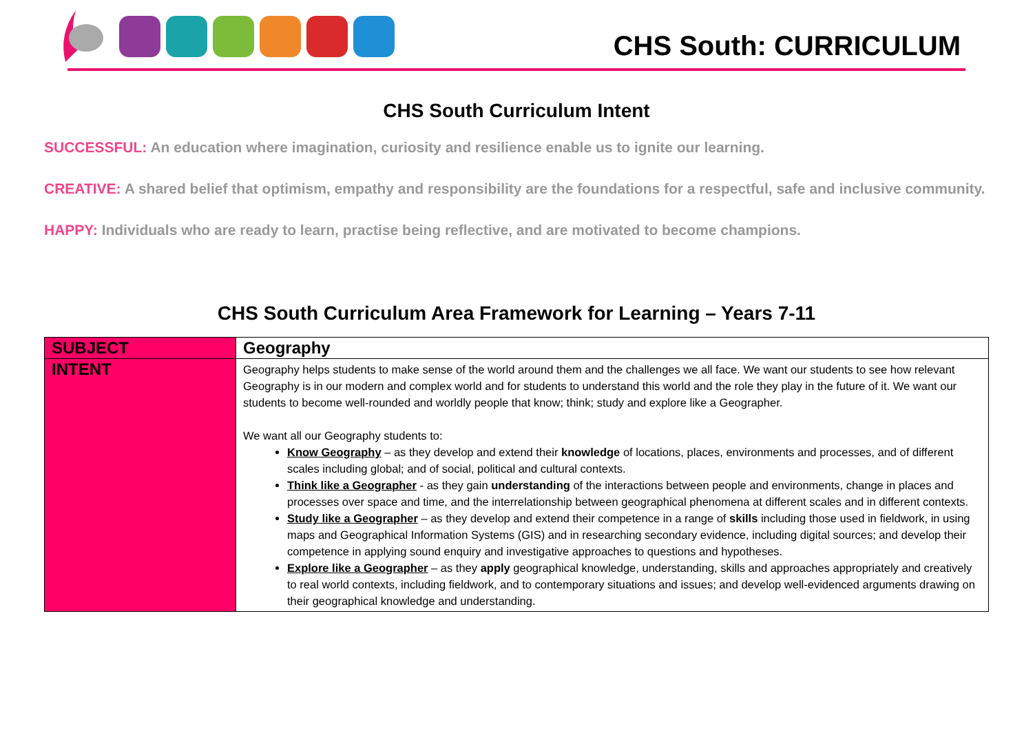CHS South: CURRICULUM
CHS South Curriculum Intent
SUCCESSFUL: An education where imagination, curiosity and resilience enable us to ignite our learning.
CREATIVE: A shared belief that optimism, empathy and responsibility are the foundations for a respectful, safe and inclusive community.
HAPPY: Individuals who are ready to learn, practise being reflective, and are motivated to become champions.
CHS South Curriculum Area Framework for Learning – Years 7-11
| SUBJECT | Geography |
| INTENT | Geography helps students to make sense of the world around them and the challenges we all face. We want our students to see how relevant Geography is in our modern and complex world and for students to understand this world and the role they play in the future of it. We want our students to become well-rounded and worldly people that know; think; study and explore like a Geographer. We want all our Geography students to: Know Geography – as they develop and extend their knowledge of locations, places, environments and processes, and of different scales including global; and of social, political and cultural contexts. Think like a Geographer - as they gain understanding of the interactions between people and environments, change in places and processes over space and time, and the interrelationship between geographical phenomena at different scales and in different contexts. Study like a Geographer – as they develop and extend their competence in a range of skills including those used in fieldwork, in using maps and Geographical Information Systems (GIS) and in researching secondary evidence, including digital sources; and develop their competence in applying sound enquiry and investigative approaches to questions and hypotheses. Explore like a Geographer – as they apply geographical knowledge, understanding, skills and approaches appropriately and creatively to real world contexts, including fieldwork, and to contemporary situations and issues; and develop well-evidenced arguments drawing on their geographical knowledge and understanding. |